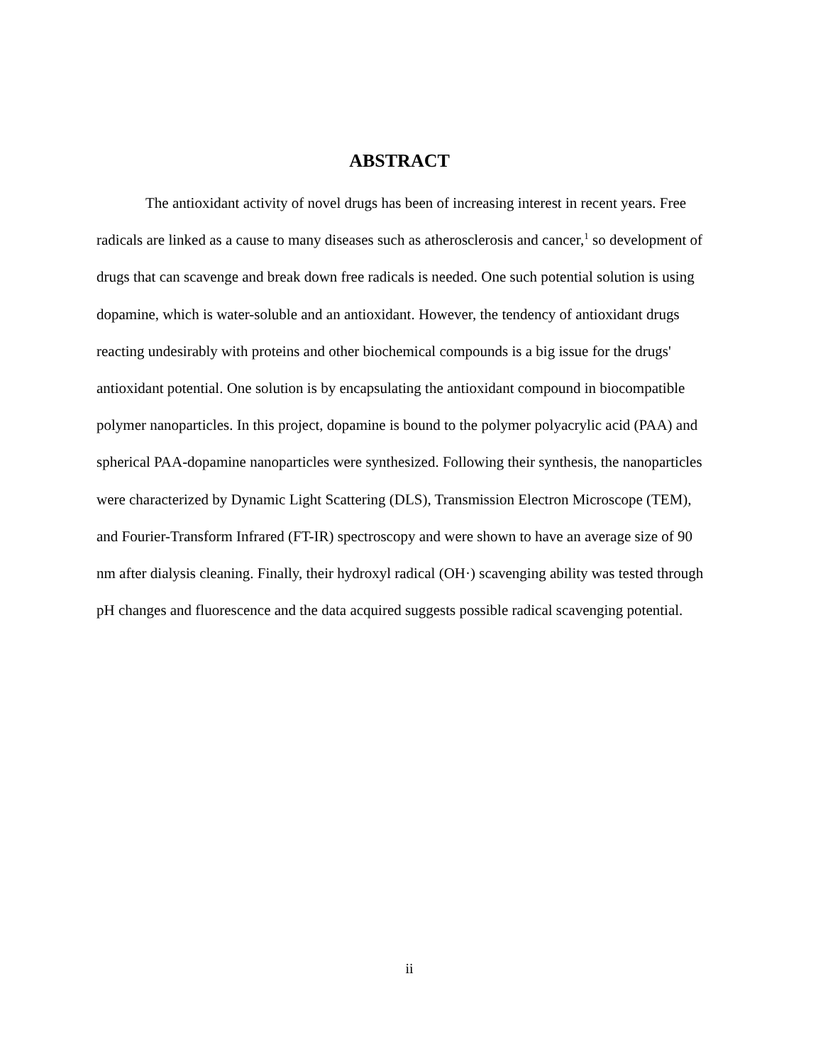ABSTRACT
The antioxidant activity of novel drugs has been of increasing interest in recent years. Free radicals are linked as a cause to many diseases such as atherosclerosis and cancer,<sup>1</sup> so development of drugs that can scavenge and break down free radicals is needed. One such potential solution is using dopamine, which is water-soluble and an antioxidant. However, the tendency of antioxidant drugs reacting undesirably with proteins and other biochemical compounds is a big issue for the drugs' antioxidant potential. One solution is by encapsulating the antioxidant compound in biocompatible polymer nanoparticles. In this project, dopamine is bound to the polymer polyacrylic acid (PAA) and spherical PAA-dopamine nanoparticles were synthesized. Following their synthesis, the nanoparticles were characterized by Dynamic Light Scattering (DLS), Transmission Electron Microscope (TEM), and Fourier-Transform Infrared (FT-IR) spectroscopy and were shown to have an average size of 90 nm after dialysis cleaning. Finally, their hydroxyl radical (OH·) scavenging ability was tested through pH changes and fluorescence and the data acquired suggests possible radical scavenging potential.
ii